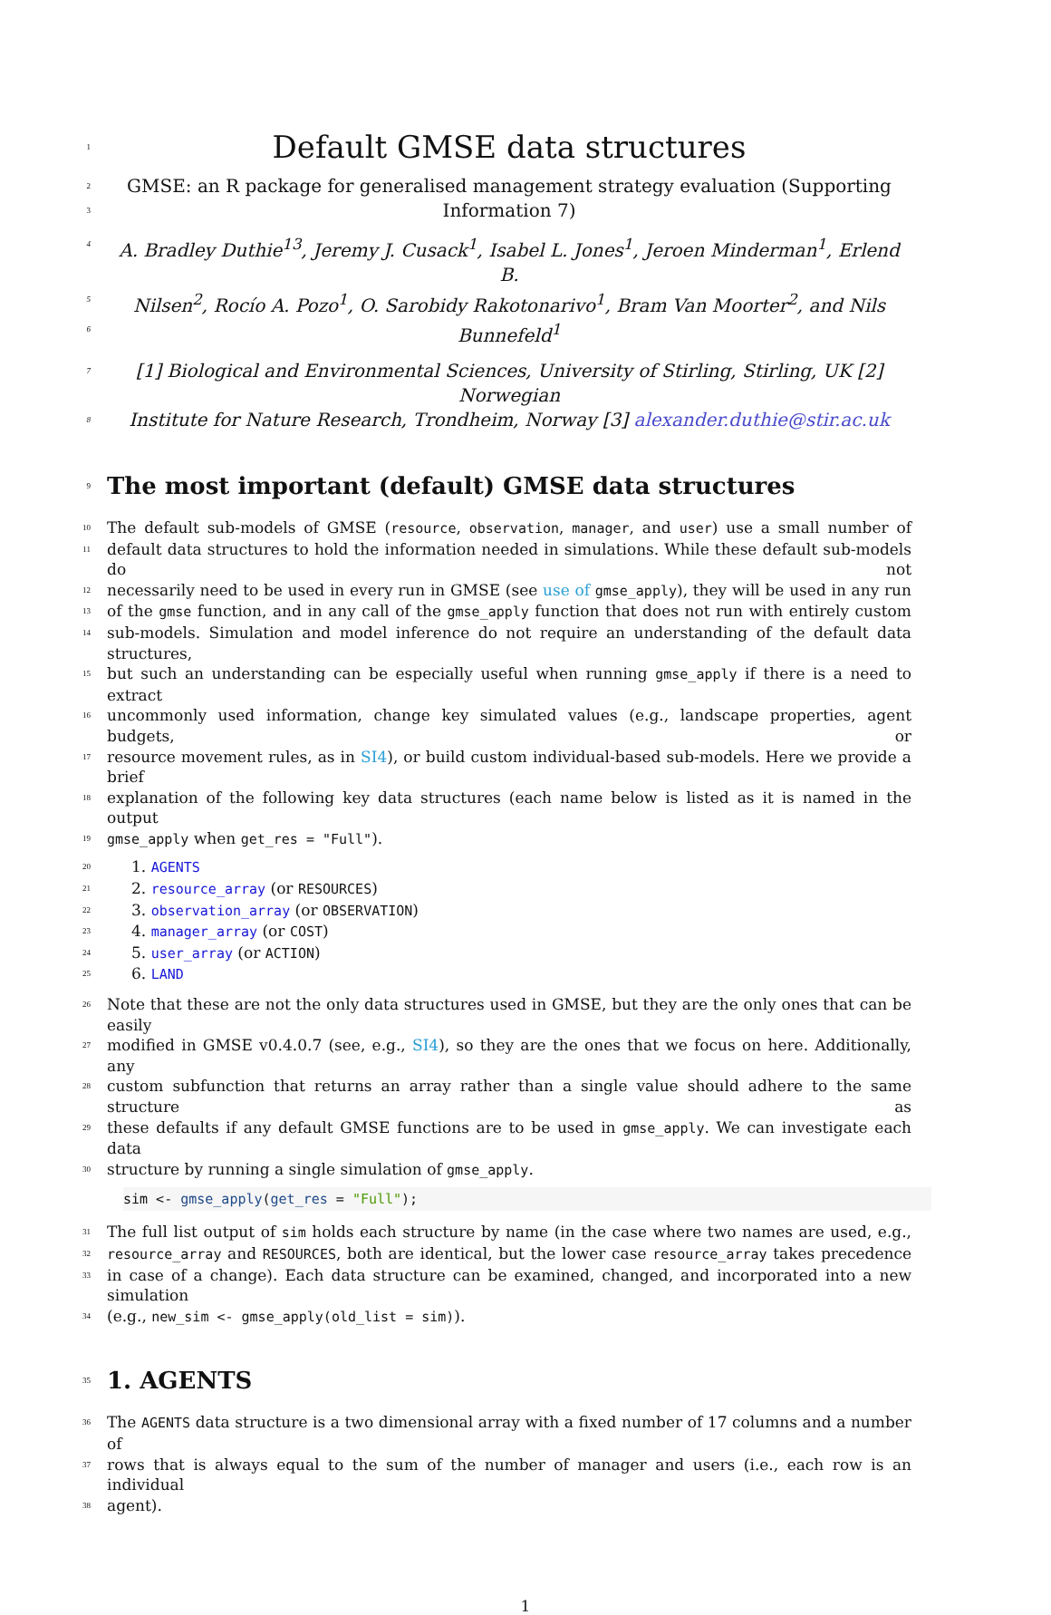1
Default GMSE data structures
2 GMSE: an R package for generalised management strategy evaluation (Supporting
3 Information 7)
4 A. Bradley Duthie<sup>13</sup>, Jeremy J. Cusack<sup>1</sup>, Isabel L. Jones<sup>1</sup>, Jeroen Minderman<sup>1</sup>, Erlend B.
5 Nilsen<sup>2</sup>, Rocío A. Pozo<sup>1</sup>, O. Sarobidy Rakotonarivo<sup>1</sup>, Bram Van Moorter<sup>2</sup>, and Nils
6 Bunnefeld<sup>1</sup>
7 [1] Biological and Environmental Sciences, University of Stirling, Stirling, UK [2] Norwegian
8 Institute for Nature Research, Trondheim, Norway [3] alexander.duthie@stir.ac.uk
9
The most important (default) GMSE data structures
10 The default sub-models of GMSE (resource, observation, manager, and user) use a small number of
11 default data structures to hold the information needed in simulations. While these default sub-models do not
12 necessarily need to be used in every run in GMSE (see use of gmse_apply), they will be used in any run
13 of the gmse function, and in any call of the gmse_apply function that does not run with entirely custom
14 sub-models. Simulation and model inference do not require an understanding of the default data structures,
15 but such an understanding can be especially useful when running gmse_apply if there is a need to extract
16 uncommonly used information, change key simulated values (e.g., landscape properties, agent budgets, or
17 resource movement rules, as in SI4), or build custom individual-based sub-models. Here we provide a brief
18 explanation of the following key data structures (each name below is listed as it is named in the output
19 gmse_apply when get_res = "Full").
20 1. AGENTS
21 2. resource_array (or RESOURCES)
22 3. observation_array (or OBSERVATION)
23 4. manager_array (or COST)
24 5. user_array (or ACTION)
25 6. LAND
26 Note that these are not the only data structures used in GMSE, but they are the only ones that can be easily
27 modified in GMSE v0.4.0.7 (see, e.g., SI4), so they are the ones that we focus on here. Additionally, any
28 custom subfunction that returns an array rather than a single value should adhere to the same structure as
29 these defaults if any default GMSE functions are to be used in gmse_apply. We can investigate each data
30 structure by running a single simulation of gmse_apply.
sim <- gmse_apply(get_res = "Full");
31 The full list output of sim holds each structure by name (in the case where two names are used, e.g.,
32 resource_array and RESOURCES, both are identical, but the lower case resource_array takes precedence
33 in case of a change). Each data structure can be examined, changed, and incorporated into a new simulation
34 (e.g., new_sim <- gmse_apply(old_list = sim)).
35
1. AGENTS
36 The AGENTS data structure is a two dimensional array with a fixed number of 17 columns and a number of
37 rows that is always equal to the sum of the number of manager and users (i.e., each row is an individual
38 agent).
1